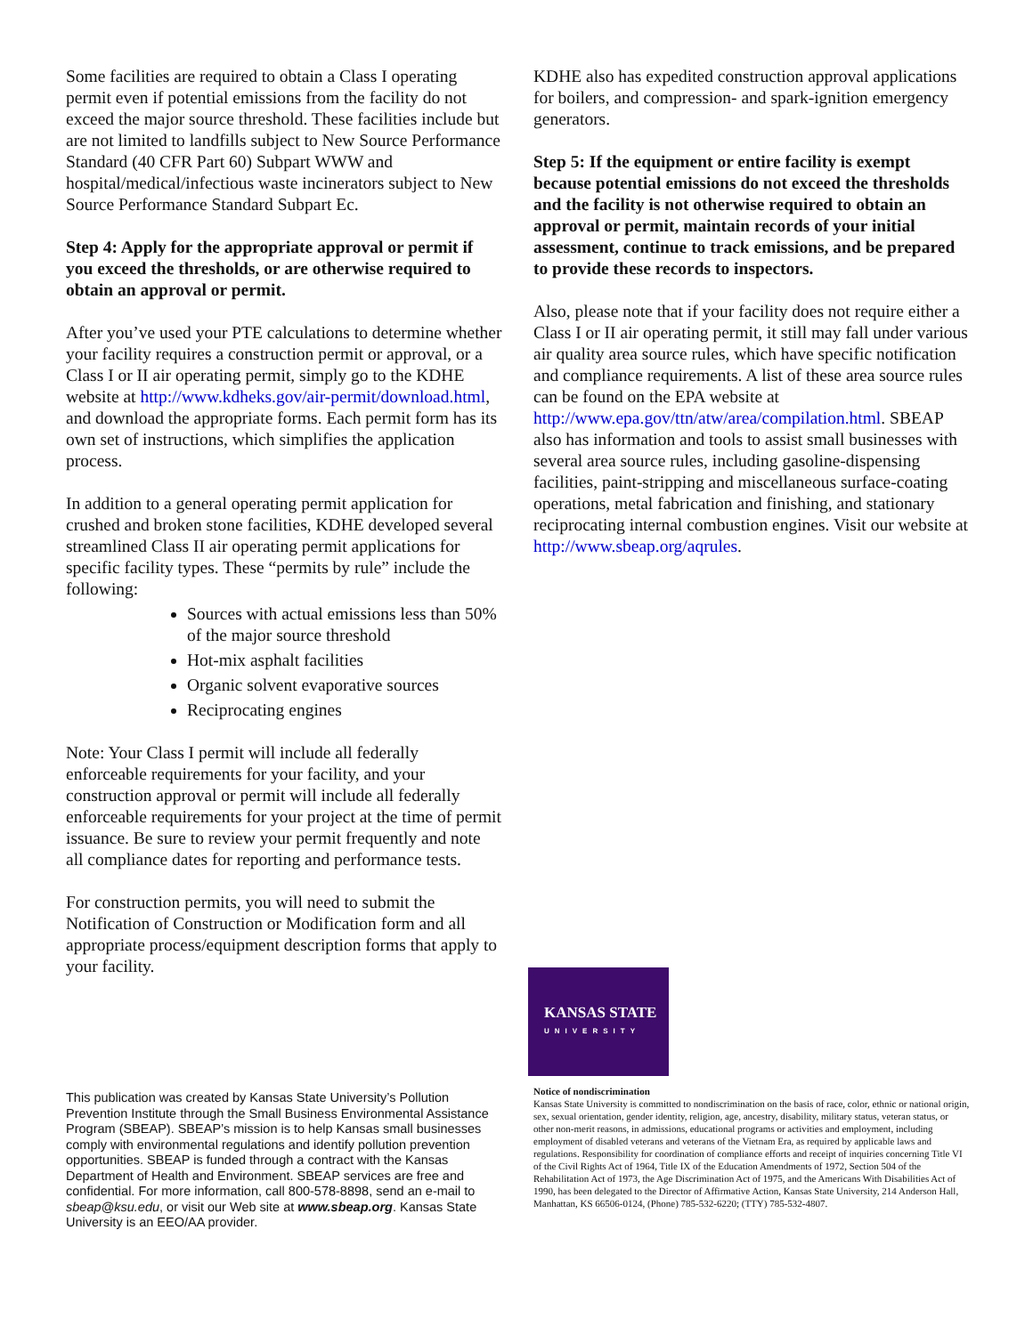Some facilities are required to obtain a Class I operating permit even if potential emissions from the facility do not exceed the major source threshold. These facilities include but are not limited to landfills subject to New Source Performance Standard (40 CFR Part 60) Subpart WWW and hospital/medical/infectious waste incinerators subject to New Source Performance Standard Subpart Ec.
Step 4: Apply for the appropriate approval or permit if you exceed the thresholds, or are otherwise required to obtain an approval or permit.
After you’ve used your PTE calculations to determine whether your facility requires a construction permit or approval, or a Class I or II air operating permit, simply go to the KDHE website at http://www.kdheks.gov/air-permit/download.html, and download the appropriate forms. Each permit form has its own set of instructions, which simplifies the application process.
In addition to a general operating permit application for crushed and broken stone facilities, KDHE developed several streamlined Class II air operating permit applications for specific facility types. These “permits by rule” include the following:
Sources with actual emissions less than 50% of the major source threshold
Hot-mix asphalt facilities
Organic solvent evaporative sources
Reciprocating engines
Note: Your Class I permit will include all federally enforceable requirements for your facility, and your construction approval or permit will include all federally enforceable requirements for your project at the time of permit issuance. Be sure to review your permit frequently and note all compliance dates for reporting and performance tests.
For construction permits, you will need to submit the Notification of Construction or Modification form and all appropriate process/equipment description forms that apply to your facility.
KDHE also has expedited construction approval applications for boilers, and compression- and spark-ignition emergency generators.
Step 5: If the equipment or entire facility is exempt because potential emissions do not exceed the thresholds and the facility is not otherwise required to obtain an approval or permit, maintain records of your initial assessment, continue to track emissions, and be prepared to provide these records to inspectors.
Also, please note that if your facility does not require either a Class I or II air operating permit, it still may fall under various air quality area source rules, which have specific notification and compliance requirements. A list of these area source rules can be found on the EPA website at http://www.epa.gov/ttn/atw/area/compilation.html. SBEAP also has information and tools to assist small businesses with several area source rules, including gasoline-dispensing facilities, paint-stripping and miscellaneous surface-coating operations, metal fabrication and finishing, and stationary reciprocating internal combustion engines. Visit our website at http://www.sbeap.org/aqrules.
KANSAS STATE
UNIVERSITY
Notice of nondiscrimination
Kansas State University is committed to nondiscrimination on the basis of race, color, ethnic or national origin, sex, sexual orientation, gender identity, religion, age, ancestry, disability, military status, veteran status, or other non-merit reasons, in admissions, educational programs or activities and employment, including employment of disabled veterans and veterans of the Vietnam Era, as required by applicable laws and regulations. Responsibility for coordination of compliance efforts and receipt of inquiries concerning Title VI of the Civil Rights Act of 1964, Title IX of the Education Amendments of 1972, Section 504 of the Rehabilitation Act of 1973, the Age Discrimination Act of 1975, and the Americans With Disabilities Act of 1990, has been delegated to the Director of Affirmative Action, Kansas State University, 214 Anderson Hall, Manhattan, KS 66506-0124, (Phone) 785-532-6220; (TTY) 785-532-4807.
This publication was created by Kansas State University’s Pollution Prevention Institute through the Small Business Environmental Assistance Program (SBEAP). SBEAP’s mission is to help Kansas small businesses comply with environmental regulations and identify pollution prevention opportunities. SBEAP is funded through a contract with the Kansas Department of Health and Environment. SBEAP services are free and confidential. For more information, call 800-578-8898, send an e-mail to sbeap@ksu.edu, or visit our Web site at www.sbeap.org. Kansas State University is an EEO/AA provider.